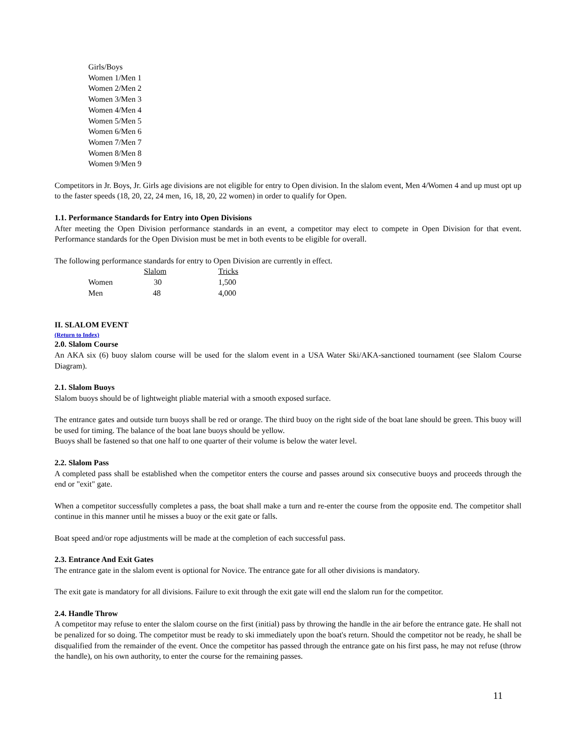Girls/Boys
Women 1/Men 1
Women 2/Men 2
Women 3/Men 3
Women 4/Men 4
Women 5/Men 5
Women 6/Men 6
Women 7/Men 7
Women 8/Men 8
Women 9/Men 9
Competitors in Jr. Boys, Jr. Girls age divisions are not eligible for entry to Open division. In the slalom event, Men 4/Women 4 and up must opt up to the faster speeds (18, 20, 22, 24 men, 16, 18, 20, 22 women) in order to qualify for Open.
1.1. Performance Standards for Entry into Open Divisions
After meeting the Open Division performance standards in an event, a competitor may elect to compete in Open Division for that event. Performance standards for the Open Division must be met in both events to be eligible for overall.
The following performance standards for entry to Open Division are currently in effect.
| | Slalom | Tricks |
| Women | 30 | 1,500 |
| Men | 48 | 4,000 |
II. SLALOM EVENT
(Return to Index)
2.0. Slalom Course
An AKA six (6) buoy slalom course will be used for the slalom event in a USA Water Ski/AKA-sanctioned tournament (see Slalom Course Diagram).
2.1. Slalom Buoys
Slalom buoys should be of lightweight pliable material with a smooth exposed surface.
The entrance gates and outside turn buoys shall be red or orange. The third buoy on the right side of the boat lane should be green. This buoy will be used for timing. The balance of the boat lane buoys should be yellow.
Buoys shall be fastened so that one half to one quarter of their volume is below the water level.
2.2. Slalom Pass
A completed pass shall be established when the competitor enters the course and passes around six consecutive buoys and proceeds through the end or "exit" gate.
When a competitor successfully completes a pass, the boat shall make a turn and re-enter the course from the opposite end. The competitor shall continue in this manner until he misses a buoy or the exit gate or falls.
Boat speed and/or rope adjustments will be made at the completion of each successful pass.
2.3. Entrance And Exit Gates
The entrance gate in the slalom event is optional for Novice. The entrance gate for all other divisions is mandatory.
The exit gate is mandatory for all divisions. Failure to exit through the exit gate will end the slalom run for the competitor.
2.4. Handle Throw
A competitor may refuse to enter the slalom course on the first (initial) pass by throwing the handle in the air before the entrance gate. He shall not be penalized for so doing. The competitor must be ready to ski immediately upon the boat's return. Should the competitor not be ready, he shall be disqualified from the remainder of the event. Once the competitor has passed through the entrance gate on his first pass, he may not refuse (throw the handle), on his own authority, to enter the course for the remaining passes.
11